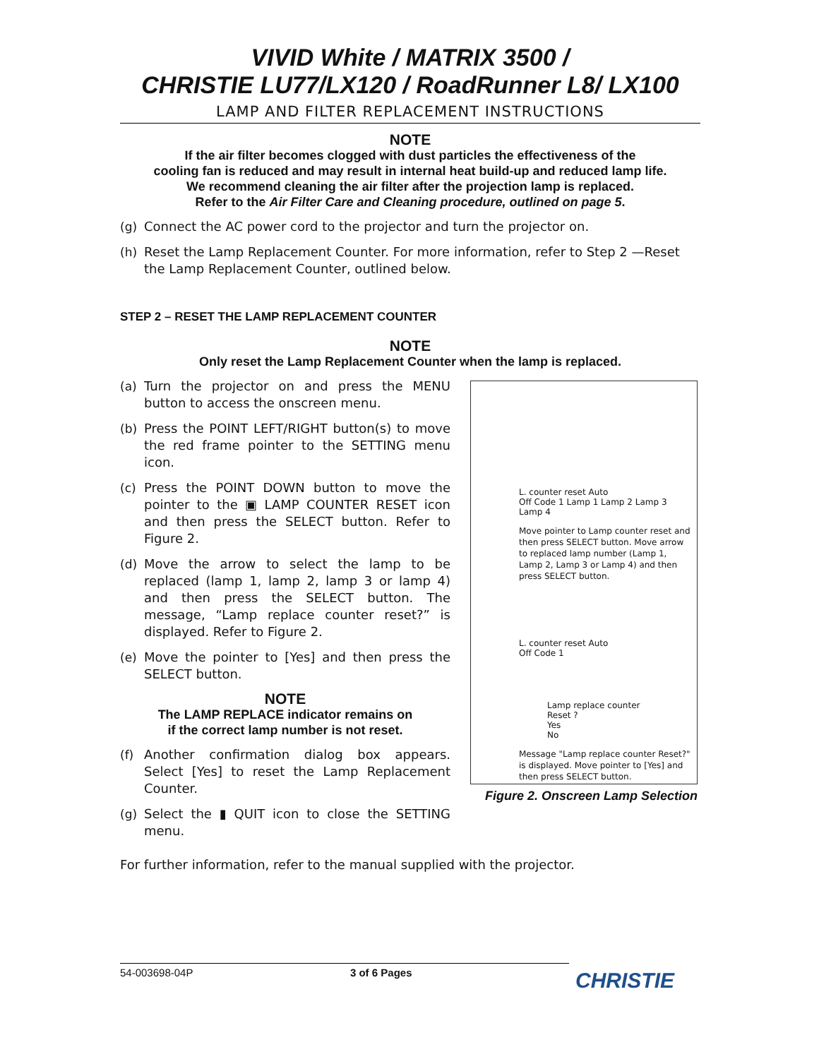VIVID White / MATRIX 3500 /
CHRISTIE LU77/LX120 / RoadRunner L8/ LX100
LAMP AND FILTER REPLACEMENT INSTRUCTIONS
NOTE
If the air filter becomes clogged with dust particles the effectiveness of the
cooling fan is reduced and may result in internal heat build-up and reduced lamp life.
We recommend cleaning the air filter after the projection lamp is replaced.
Refer to the Air Filter Care and Cleaning procedure, outlined on page 5.
(g) Connect the AC power cord to the projector and turn the projector on.
(h) Reset the Lamp Replacement Counter. For more information, refer to Step 2 —Reset the Lamp Replacement Counter, outlined below.
STEP 2 – RESET THE LAMP REPLACEMENT COUNTER
NOTE
Only reset the Lamp Replacement Counter when the lamp is replaced.
(a) Turn the projector on and press the MENU button to access the onscreen menu.
(b) Press the POINT LEFT/RIGHT button(s) to move the red frame pointer to the SETTING menu icon.
(c) Press the POINT DOWN button to move the pointer to the ▣ LAMP COUNTER RESET icon and then press the SELECT button. Refer to Figure 2.
(d) Move the arrow to select the lamp to be replaced (lamp 1, lamp 2, lamp 3 or lamp 4) and then press the SELECT button. The message, “Lamp replace counter reset?” is displayed. Refer to Figure 2.
(e) Move the pointer to [Yes] and then press the SELECT button.
NOTE
The LAMP REPLACE indicator remains on
if the correct lamp number is not reset.
(f) Another confirmation dialog box appears. Select [Yes] to reset the Lamp Replacement Counter.
(g) Select the ▮ QUIT icon to close the SETTING menu.
L. counter reset Auto
Off Code 1 Lamp 1 Lamp 2 Lamp 3 Lamp 4
Move pointer to Lamp counter reset and then press SELECT button. Move arrow to replaced lamp number (Lamp 1, Lamp 2, Lamp 3 or Lamp 4) and then press SELECT button.
L. counter reset Auto
Off Code 1
Lamp replace counter
Reset ?
Yes
No
Message "Lamp replace counter Reset?" is displayed. Move pointer to [Yes] and then press SELECT button.
Figure 2. Onscreen Lamp Selection
For further information, refer to the manual supplied with the projector.
54-003698-04P 3 of 6 Pages CHRISTIE